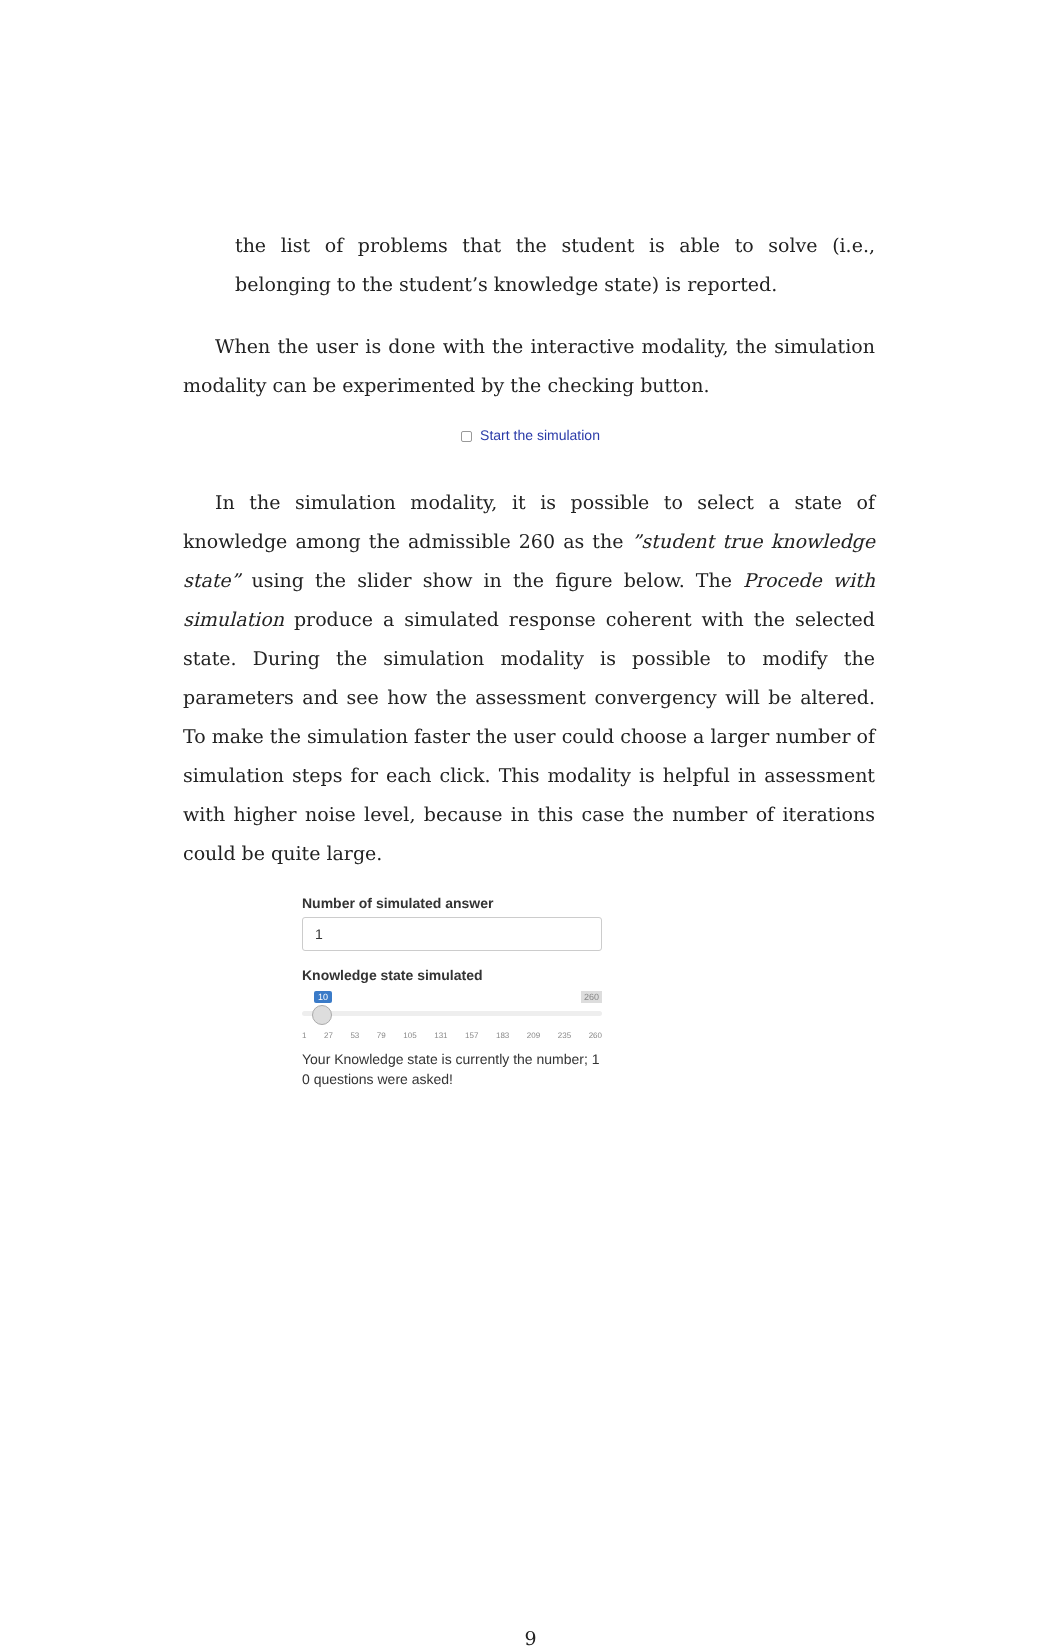the list of problems that the student is able to solve (i.e., belonging to the student’s knowledge state) is reported.
When the user is done with the interactive modality, the simulation modality can be experimented by the checking button.
Start the simulation
In the simulation modality, it is possible to select a state of knowledge among the admissible 260 as the ”student true knowledge state” using the slider show in the figure below. The Procede with simulation produce a simulated response coherent with the selected state. During the simulation modality is possible to modify the parameters and see how the assessment convergency will be altered. To make the simulation faster the user could choose a larger number of simulation steps for each click. This modality is helpful in assessment with higher noise level, because in this case the number of iterations could be quite large.
Number of simulated answer
1
Knowledge state simulated
10 260
1 27 53 79 105 131 157 183 209 235 260
Your Knowledge state is currently the number; 1
0 questions were asked!
9